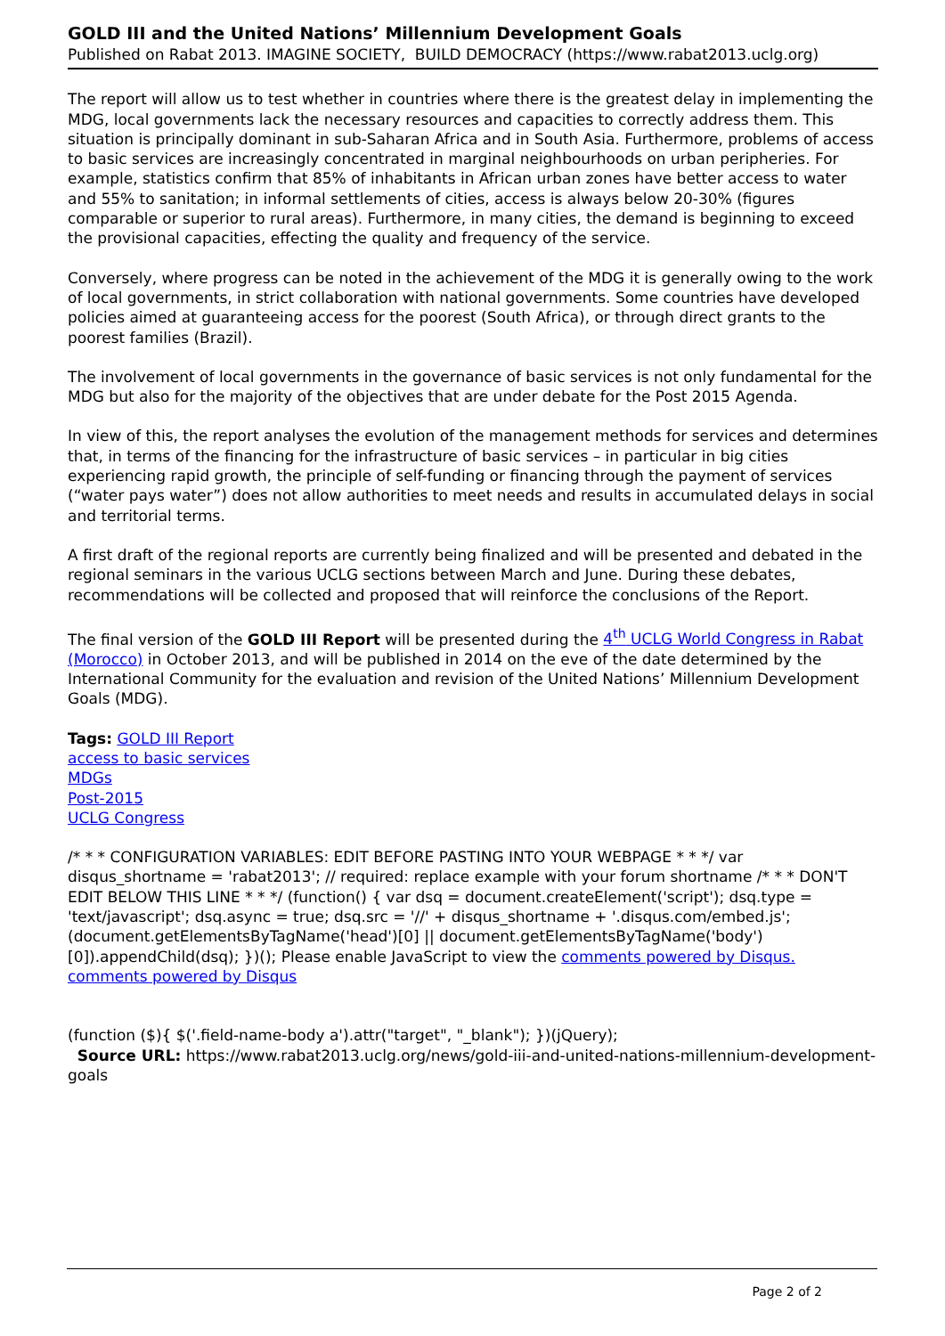GOLD III and the United Nations’ Millennium Development Goals
Published on Rabat 2013. IMAGINE SOCIETY, BUILD DEMOCRACY (https://www.rabat2013.uclg.org)
The report will allow us to test whether in countries where there is the greatest delay in implementing the MDG, local governments lack the necessary resources and capacities to correctly address them. This situation is principally dominant in sub-Saharan Africa and in South Asia. Furthermore, problems of access to basic services are increasingly concentrated in marginal neighbourhoods on urban peripheries. For example, statistics confirm that 85% of inhabitants in African urban zones have better access to water and 55% to sanitation; in informal settlements of cities, access is always below 20-30% (figures comparable or superior to rural areas). Furthermore, in many cities, the demand is beginning to exceed the provisional capacities, effecting the quality and frequency of the service.
Conversely, where progress can be noted in the achievement of the MDG it is generally owing to the work of local governments, in strict collaboration with national governments. Some countries have developed policies aimed at guaranteeing access for the poorest (South Africa), or through direct grants to the poorest families (Brazil).
The involvement of local governments in the governance of basic services is not only fundamental for the MDG but also for the majority of the objectives that are under debate for the Post 2015 Agenda.
In view of this, the report analyses the evolution of the management methods for services and determines that, in terms of the financing for the infrastructure of basic services – in particular in big cities experiencing rapid growth, the principle of self-funding or financing through the payment of services (“water pays water”) does not allow authorities to meet needs and results in accumulated delays in social and territorial terms.
A first draft of the regional reports are currently being finalized and will be presented and debated in the regional seminars in the various UCLG sections between March and June. During these debates, recommendations will be collected and proposed that will reinforce the conclusions of the Report.
The final version of the GOLD III Report will be presented during the 4<sup>th</sup> UCLG World Congress in Rabat (Morocco) in October 2013, and will be published in 2014 on the eve of the date determined by the International Community for the evaluation and revision of the United Nations’ Millennium Development Goals (MDG).
Tags: GOLD III Report
access to basic services
MDGs
Post-2015
UCLG Congress
/* * * CONFIGURATION VARIABLES: EDIT BEFORE PASTING INTO YOUR WEBPAGE * * */ var disqus_shortname = 'rabat2013'; // required: replace example with your forum shortname /* * * DON'T EDIT BELOW THIS LINE * * */ (function() { var dsq = document.createElement('script'); dsq.type = 'text/javascript'; dsq.async = true; dsq.src = '//' + disqus_shortname + '.disqus.com/embed.js'; (document.getElementsByTagName('head')[0] || document.getElementsByTagName('body')[0]).appendChild(dsq); })(); Please enable JavaScript to view the comments powered by Disqus. comments powered by Disqus
(function ($){ $('.field-name-body a').attr("target", "_blank"); })(jQuery);
Source URL: https://www.rabat2013.uclg.org/news/gold-iii-and-united-nations-millennium-development-goals
Page 2 of 2